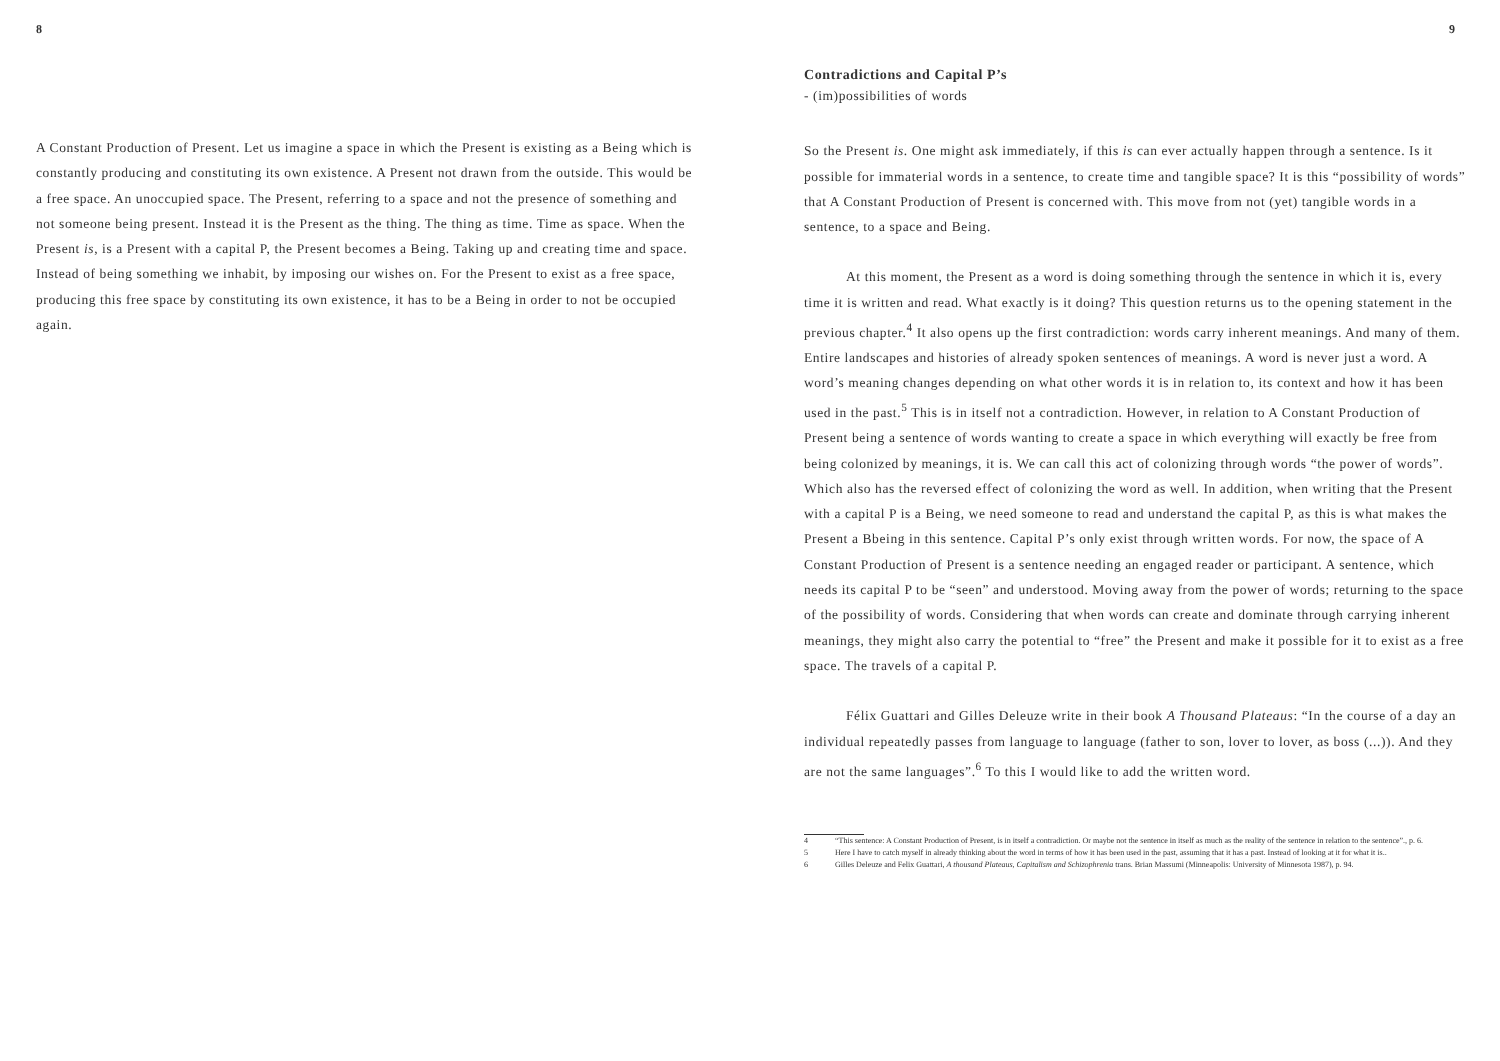8
A Constant Production of Present. Let us imagine a space in which the Present is existing as a Being which is constantly producing and constituting its own existence. A Present not drawn from the outside. This would be a free space. An unoccupied space. The Present, referring to a space and not the presence of something and not someone being present. Instead it is the Present as the thing. The thing as time. Time as space. When the Present is, is a Present with a capital P, the Present becomes a Being. Taking up and creating time and space. Instead of being something we inhabit, by imposing our wishes on. For the Present to exist as a free space, producing this free space by constituting its own existence, it has to be a Being in order to not be occupied again.
9
Contradictions and Capital P’s
- (im)possibilities of words
So the Present is. One might ask immediately, if this is can ever actually happen through a sentence. Is it possible for immaterial words in a sentence, to create time and tangible space? It is this “possibility of words” that A Constant Production of Present is concerned with. This move from not (yet) tangible words in a sentence, to a space and Being.
At this moment, the Present as a word is doing something through the sentence in which it is, every time it is written and read. What exactly is it doing? This question returns us to the opening statement in the previous chapter.<sup>4</sup> It also opens up the first contradiction: words carry inherent meanings. And many of them. Entire landscapes and histories of already spoken sentences of meanings. A word is never just a word. A word’s meaning changes depending on what other words it is in relation to, its context and how it has been used in the past.<sup>5</sup> This is in itself not a contradiction. However, in relation to A Constant Production of Present being a sentence of words wanting to create a space in which everything will exactly be free from being colonized by meanings, it is. We can call this act of colonizing through words “the power of words”. Which also has the reversed effect of colonizing the word as well. In addition, when writing that the Present with a capital P is a Being, we need someone to read and understand the capital P, as this is what makes the Present a Bbeing in this sentence. Capital P’s only exist through written words. For now, the space of A Constant Production of Present is a sentence needing an engaged reader or participant. A sentence, which needs its capital P to be “seen” and understood. Moving away from the power of words; returning to the space of the possibility of words. Considering that when words can create and dominate through carrying inherent meanings, they might also carry the potential to “free” the Present and make it possible for it to exist as a free space. The travels of a capital P.
Félix Guattari and Gilles Deleuze write in their book A Thousand Plateaus: “In the course of a day an individual repeatedly passes from language to language (father to son, lover to lover, as boss (...)). And they are not the same languages”.<sup>6</sup> To this I would like to add the written word.
4 “This sentence: A Constant Production of Present, is in itself a contradiction. Or maybe not the sentence in itself as much as the reality of the sentence in relation to the sentence”., p. 6.
5 Here I have to catch myself in already thinking about the word in terms of how it has been used in the past, assuming that it has a past. Instead of looking at it for what it is..
6 Gilles Deleuze and Felix Guattari, A thousand Plateaus, Capitalism and Schizophrenia trans. Brian Massumi (Minneapolis: University of Minnesota 1987), p. 94.